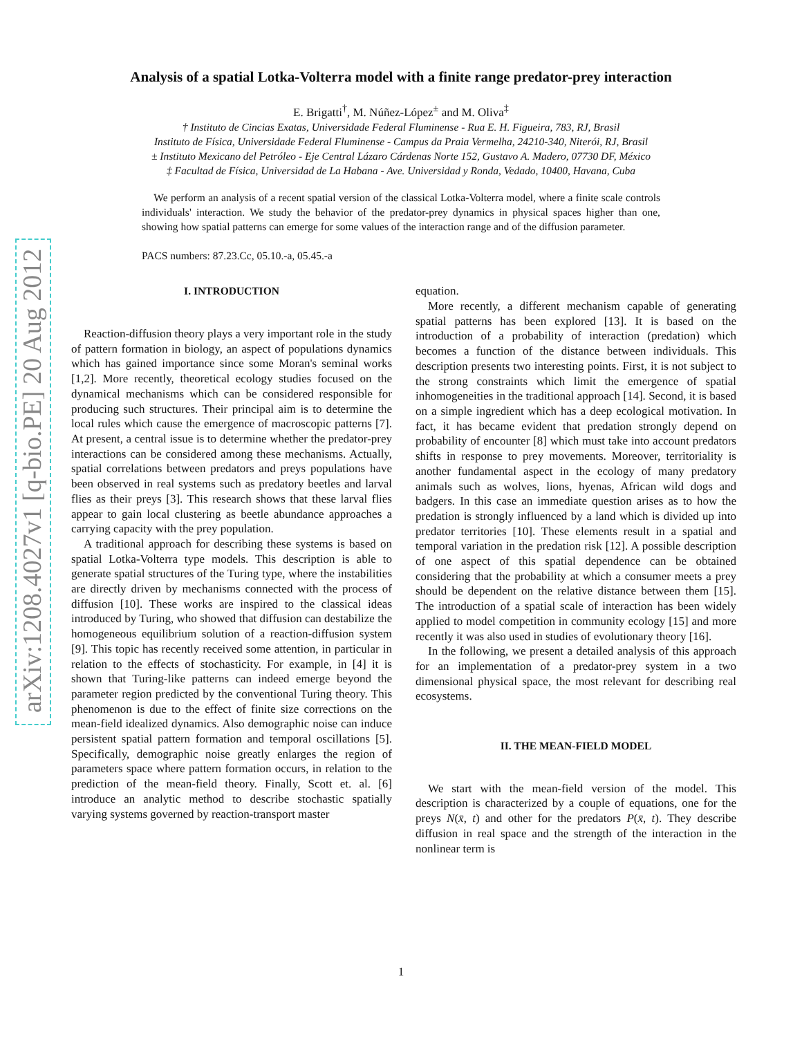arXiv:1208.4027v1 [q-bio.PE] 20 Aug 2012
Analysis of a spatial Lotka-Volterra model with a finite range predator-prey interaction
E. Brigatti<sup>†</sup>, M. Núñez-López<sup>±</sup> and M. Oliva<sup>‡</sup>
† Instituto de Cincias Exatas, Universidade Federal Fluminense - Rua E. H. Figueira, 783, RJ, Brasil
Instituto de Física, Universidade Federal Fluminense - Campus da Praia Vermelha, 24210-340, Niterói, RJ, Brasil
± Instituto Mexicano del Petróleo - Eje Central Lázaro Cárdenas Norte 152, Gustavo A. Madero, 07730 DF, México
‡ Facultad de Física, Universidad de La Habana - Ave. Universidad y Ronda, Vedado, 10400, Havana, Cuba
We perform an analysis of a recent spatial version of the classical Lotka-Volterra model, where a finite scale controls individuals' interaction. We study the behavior of the predator-prey dynamics in physical spaces higher than one, showing how spatial patterns can emerge for some values of the interaction range and of the diffusion parameter.
PACS numbers: 87.23.Cc, 05.10.-a, 05.45.-a
I. INTRODUCTION
Reaction-diffusion theory plays a very important role in the study of pattern formation in biology, an aspect of populations dynamics which has gained importance since some Moran's seminal works [1,2]. More recently, theoretical ecology studies focused on the dynamical mechanisms which can be considered responsible for producing such structures. Their principal aim is to determine the local rules which cause the emergence of macroscopic patterns [7]. At present, a central issue is to determine whether the predator-prey interactions can be considered among these mechanisms. Actually, spatial correlations between predators and preys populations have been observed in real systems such as predatory beetles and larval flies as their preys [3]. This research shows that these larval flies appear to gain local clustering as beetle abundance approaches a carrying capacity with the prey population.
A traditional approach for describing these systems is based on spatial Lotka-Volterra type models. This description is able to generate spatial structures of the Turing type, where the instabilities are directly driven by mechanisms connected with the process of diffusion [10]. These works are inspired to the classical ideas introduced by Turing, who showed that diffusion can destabilize the homogeneous equilibrium solution of a reaction-diffusion system [9]. This topic has recently received some attention, in particular in relation to the effects of stochasticity. For example, in [4] it is shown that Turing-like patterns can indeed emerge beyond the parameter region predicted by the conventional Turing theory. This phenomenon is due to the effect of finite size corrections on the mean-field idealized dynamics. Also demographic noise can induce persistent spatial pattern formation and temporal oscillations [5]. Specifically, demographic noise greatly enlarges the region of parameters space where pattern formation occurs, in relation to the prediction of the mean-field theory. Finally, Scott et. al. [6] introduce an analytic method to describe stochastic spatially varying systems governed by reaction-transport master
equation.
More recently, a different mechanism capable of generating spatial patterns has been explored [13]. It is based on the introduction of a probability of interaction (predation) which becomes a function of the distance between individuals. This description presents two interesting points. First, it is not subject to the strong constraints which limit the emergence of spatial inhomogeneities in the traditional approach [14]. Second, it is based on a simple ingredient which has a deep ecological motivation. In fact, it has became evident that predation strongly depend on probability of encounter [8] which must take into account predators shifts in response to prey movements. Moreover, territoriality is another fundamental aspect in the ecology of many predatory animals such as wolves, lions, hyenas, African wild dogs and badgers. In this case an immediate question arises as to how the predation is strongly influenced by a land which is divided up into predator territories [10]. These elements result in a spatial and temporal variation in the predation risk [12]. A possible description of one aspect of this spatial dependence can be obtained considering that the probability at which a consumer meets a prey should be dependent on the relative distance between them [15]. The introduction of a spatial scale of interaction has been widely applied to model competition in community ecology [15] and more recently it was also used in studies of evolutionary theory [16].
In the following, we present a detailed analysis of this approach for an implementation of a predator-prey system in a two dimensional physical space, the most relevant for describing real ecosystems.
II. THE MEAN-FIELD MODEL
We start with the mean-field version of the model. This description is characterized by a couple of equations, one for the preys N(x̄, t) and other for the predators P(x̄, t). They describe diffusion in real space and the strength of the interaction in the nonlinear term is
1